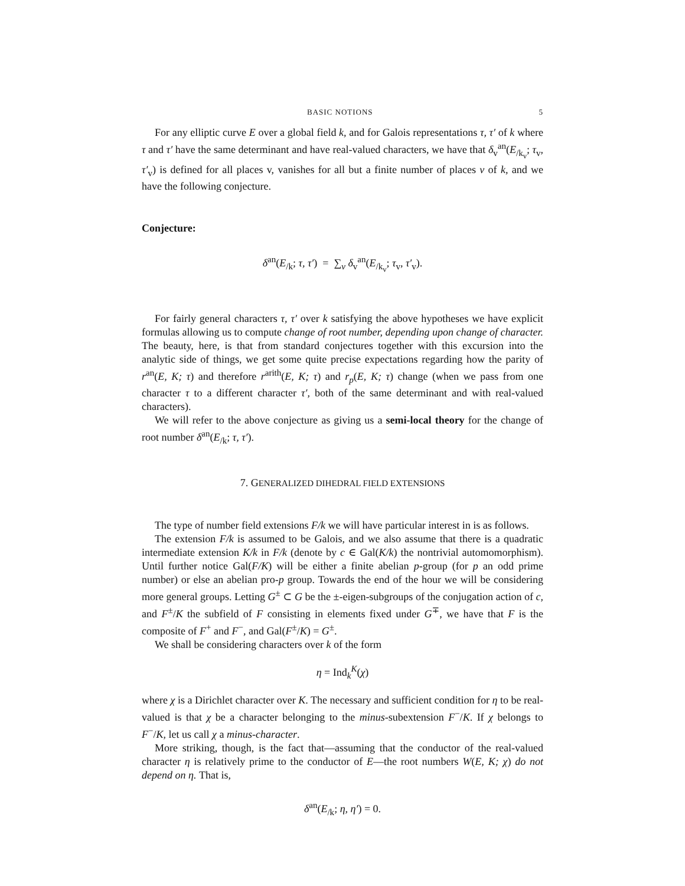BASIC NOTIONS 5
For any elliptic curve E over a global field k, and for Galois representations τ, τ′ of k where τ and τ′ have the same determinant and have real-valued characters, we have that δ<sub>v</sub><sup>an</sup>(E<sub>/k<sub>v</sub></sub>; τ<sub>v</sub>, τ′<sub>v</sub>) is defined for all places v, vanishes for all but a finite number of places v of k, and we have the following conjecture.
Conjecture:
δ<sup>an</sup>(E<sub>/k</sub>; τ, τ′) = ∑<sub>v</sub> δ<sub>v</sub><sup>an</sup>(E<sub>/k<sub>v</sub></sub>; τ<sub>v</sub>, τ′<sub>v</sub>).
For fairly general characters τ, τ′ over k satisfying the above hypotheses we have explicit formulas allowing us to compute change of root number, depending upon change of character. The beauty, here, is that from standard conjectures together with this excursion into the analytic side of things, we get some quite precise expectations regarding how the parity of r<sup>an</sup>(E, K; τ) and therefore r<sup>arith</sup>(E, K; τ) and r<sub>p</sub>(E, K; τ) change (when we pass from one character τ to a different character τ′, both of the same determinant and with real-valued characters).
We will refer to the above conjecture as giving us a semi-local theory for the change of root number δ<sup>an</sup>(E<sub>/k</sub>; τ, τ′).
7. GENERALIZED DIHEDRAL FIELD EXTENSIONS
The type of number field extensions F/k we will have particular interest in is as follows.
The extension F/k is assumed to be Galois, and we also assume that there is a quadratic intermediate extension K/k in F/k (denote by c ∈ Gal(K/k) the nontrivial automomorphism). Until further notice Gal(F/K) will be either a finite abelian p-group (for p an odd prime number) or else an abelian pro-p group. Towards the end of the hour we will be considering more general groups. Letting G<sup>±</sup> ⊂ G be the ±-eigen-subgroups of the conjugation action of c, and F<sup>±</sup>/K the subfield of F consisting in elements fixed under G<sup>∓</sup>, we have that F is the composite of F<sup>+</sup> and F<sup>−</sup>, and Gal(F<sup>±</sup>/K) = G<sup>±</sup>.
We shall be considering characters over k of the form
η = Ind<sub>k</sub><sup>K</sup>(χ)
where χ is a Dirichlet character over K. The necessary and sufficient condition for η to be real-valued is that χ be a character belonging to the minus-subextension F<sup>−</sup>/K. If χ belongs to F<sup>−</sup>/K, let us call χ a minus-character.
More striking, though, is the fact that—assuming that the conductor of the real-valued character η is relatively prime to the conductor of E—the root numbers W(E, K; χ) do not depend on η. That is,
δ<sup>an</sup>(E<sub>/k</sub>; η, η′) = 0.